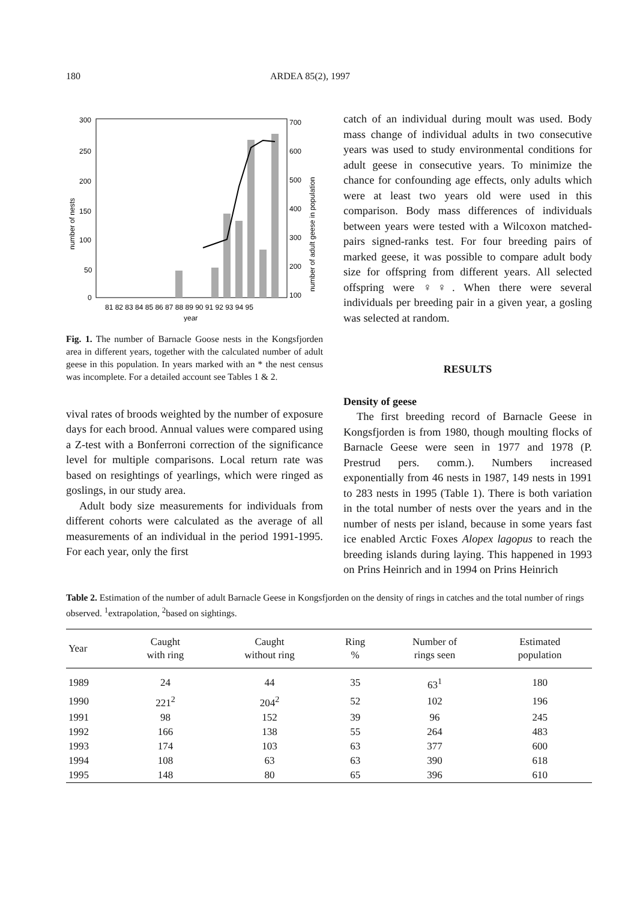180 ARDEA 85(2), 1997
300
250
200
150
100
50
0
700
600
500
400
300
200
100
81 82 83 84 85 86 87 88 89 90 91 92 93 94 95
year
number of nests
number of adult geese in population
Fig. 1. The number of Barnacle Goose nests in the Kongsfjorden area in different years, together with the calculated number of adult geese in this population. In years marked with an * the nest census was incomplete. For a detailed account see Tables 1 & 2.
vival rates of broods weighted by the number of exposure days for each brood. Annual values were compared using a Z-test with a Bonferroni correction of the significance level for multiple comparisons. Local return rate was based on resightings of yearlings, which were ringed as goslings, in our study area.
Adult body size measurements for individuals from different cohorts were calculated as the average of all measurements of an individual in the period 1991-1995. For each year, only the first
catch of an individual during moult was used. Body mass change of individual adults in two consecutive years was used to study environmental conditions for adult geese in consecutive years. To minimize the chance for confounding age effects, only adults which were at least two years old were used in this comparison. Body mass differences of individuals between years were tested with a Wilcoxon matched-pairs signed-ranks test. For four breeding pairs of marked geese, it was possible to compare adult body size for offspring from different years. All selected offspring were ♀♀. When there were several individuals per breeding pair in a given year, a gosling was selected at random.
RESULTS
Density of geese
The first breeding record of Barnacle Geese in Kongsfjorden is from 1980, though moulting flocks of Barnacle Geese were seen in 1977 and 1978 (P. Prestrud pers. comm.). Numbers increased exponentially from 46 nests in 1987, 149 nests in 1991 to 283 nests in 1995 (Table 1). There is both variation in the total number of nests over the years and in the number of nests per island, because in some years fast ice enabled Arctic Foxes Alopex lagopus to reach the breeding islands during laying. This happened in 1993 on Prins Heinrich and in 1994 on Prins Heinrich
Table 2. Estimation of the number of adult Barnacle Geese in Kongsfjorden on the density of rings in catches and the total number of rings observed. <sup>1</sup>extrapolation, <sup>2</sup>based on sightings.
| Year | Caught with ring | Caught without ring | Ring % | Number of rings seen | Estimated population |
| --- | --- | --- | --- | --- | --- |
| 1989 | 24 | 44 | 35 | 63<sup>1</sup> | 180 |
| 1990 | 221<sup>2</sup> | 204<sup>2</sup> | 52 | 102 | 196 |
| 1991 | 98 | 152 | 39 | 96 | 245 |
| 1992 | 166 | 138 | 55 | 264 | 483 |
| 1993 | 174 | 103 | 63 | 377 | 600 |
| 1994 | 108 | 63 | 63 | 390 | 618 |
| 1995 | 148 | 80 | 65 | 396 | 610 |